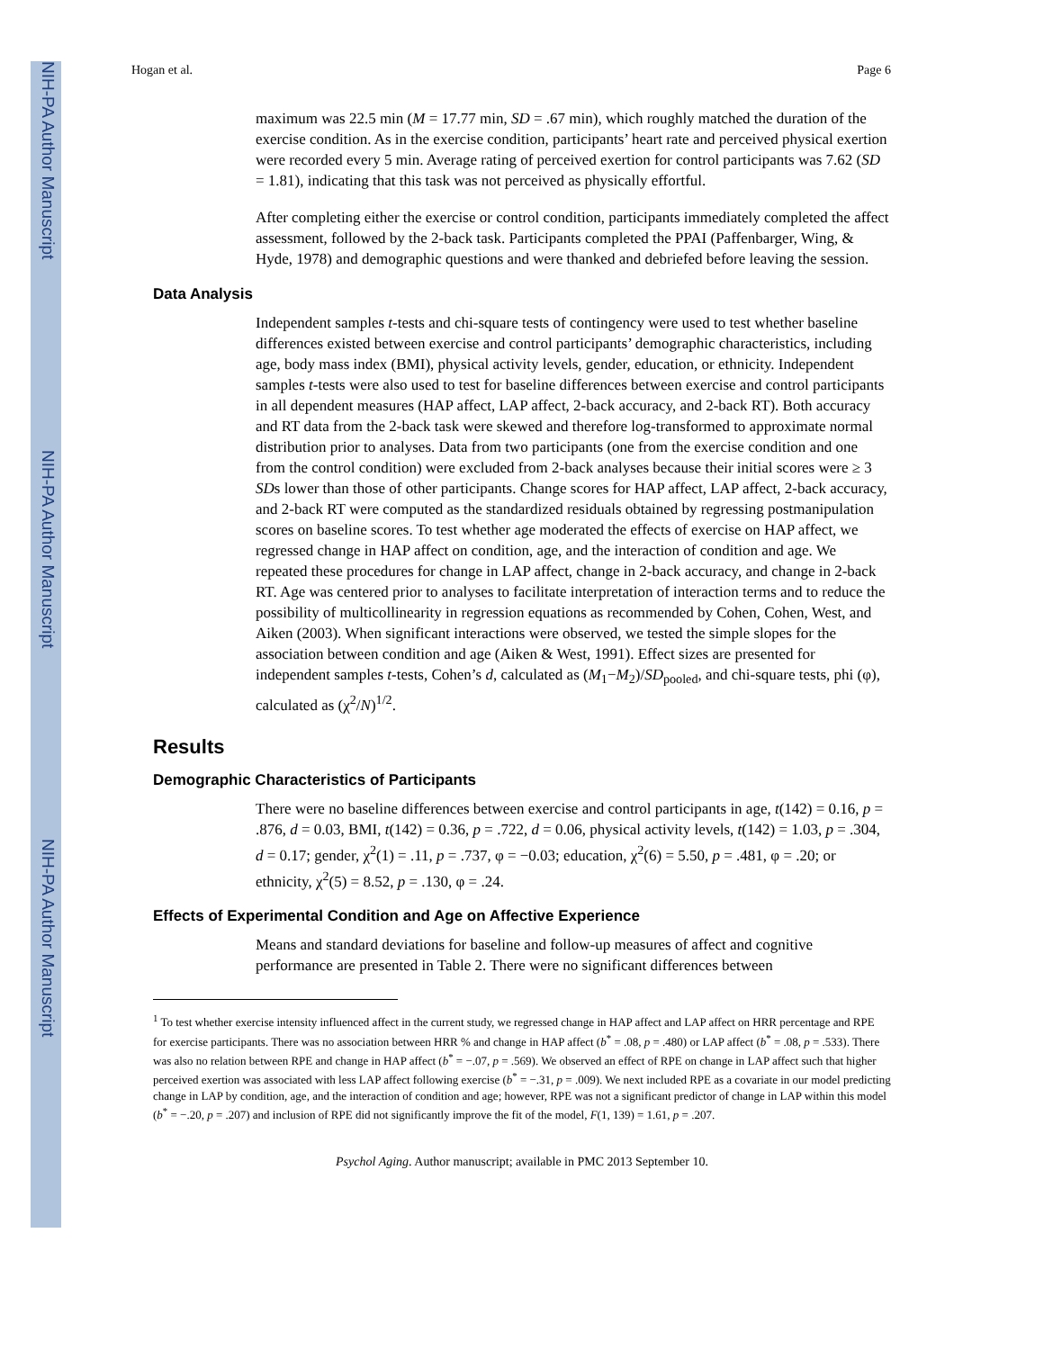NIH-PA Author Manuscript
NIH-PA Author Manuscript
NIH-PA Author Manuscript
Hogan et al. Page 6
maximum was 22.5 min (M = 17.77 min, SD = .67 min), which roughly matched the duration of the exercise condition. As in the exercise condition, participants’ heart rate and perceived physical exertion were recorded every 5 min. Average rating of perceived exertion for control participants was 7.62 (SD = 1.81), indicating that this task was not perceived as physically effortful.
After completing either the exercise or control condition, participants immediately completed the affect assessment, followed by the 2-back task. Participants completed the PPAI (Paffenbarger, Wing, & Hyde, 1978) and demographic questions and were thanked and debriefed before leaving the session.
Data Analysis
Independent samples t-tests and chi-square tests of contingency were used to test whether baseline differences existed between exercise and control participants’ demographic characteristics, including age, body mass index (BMI), physical activity levels, gender, education, or ethnicity. Independent samples t-tests were also used to test for baseline differences between exercise and control participants in all dependent measures (HAP affect, LAP affect, 2-back accuracy, and 2-back RT). Both accuracy and RT data from the 2-back task were skewed and therefore log-transformed to approximate normal distribution prior to analyses. Data from two participants (one from the exercise condition and one from the control condition) were excluded from 2-back analyses because their initial scores were ≥ 3 SDs lower than those of other participants. Change scores for HAP affect, LAP affect, 2-back accuracy, and 2-back RT were computed as the standardized residuals obtained by regressing postmanipulation scores on baseline scores. To test whether age moderated the effects of exercise on HAP affect, we regressed change in HAP affect on condition, age, and the interaction of condition and age. We repeated these procedures for change in LAP affect, change in 2-back accuracy, and change in 2-back RT. Age was centered prior to analyses to facilitate interpretation of interaction terms and to reduce the possibility of multicollinearity in regression equations as recommended by Cohen, Cohen, West, and Aiken (2003). When significant interactions were observed, we tested the simple slopes for the association between condition and age (Aiken & West, 1991). Effect sizes are presented for independent samples t-tests, Cohen’s d, calculated as (M<sub>1</sub>−M<sub>2</sub>)/SD<sub>pooled</sub>, and chi-square tests, phi (φ), calculated as (χ<sup>2</sup>/N)<sup>1/2</sup>.
Results
Demographic Characteristics of Participants
There were no baseline differences between exercise and control participants in age, t(142) = 0.16, p = .876, d = 0.03, BMI, t(142) = 0.36, p = .722, d = 0.06, physical activity levels, t(142) = 1.03, p = .304, d = 0.17; gender, χ<sup>2</sup>(1) = .11, p = .737, φ = −0.03; education, χ<sup>2</sup>(6) = 5.50, p = .481, φ = .20; or ethnicity, χ<sup>2</sup>(5) = 8.52, p = .130, φ = .24.
Effects of Experimental Condition and Age on Affective Experience
Means and standard deviations for baseline and follow-up measures of affect and cognitive performance are presented in Table 2. There were no significant differences between
<sup>1</sup> To test whether exercise intensity influenced affect in the current study, we regressed change in HAP affect and LAP affect on HRR percentage and RPE for exercise participants. There was no association between HRR % and change in HAP affect (b<sup>*</sup> = .08, p = .480) or LAP affect (b<sup>*</sup> = .08, p = .533). There was also no relation between RPE and change in HAP affect (b<sup>*</sup> = −.07, p = .569). We observed an effect of RPE on change in LAP affect such that higher perceived exertion was associated with less LAP affect following exercise (b<sup>*</sup> = −.31, p = .009). We next included RPE as a covariate in our model predicting change in LAP by condition, age, and the interaction of condition and age; however, RPE was not a significant predictor of change in LAP within this model (b<sup>*</sup> = −.20, p = .207) and inclusion of RPE did not significantly improve the fit of the model, F(1, 139) = 1.61, p = .207.
Psychol Aging. Author manuscript; available in PMC 2013 September 10.